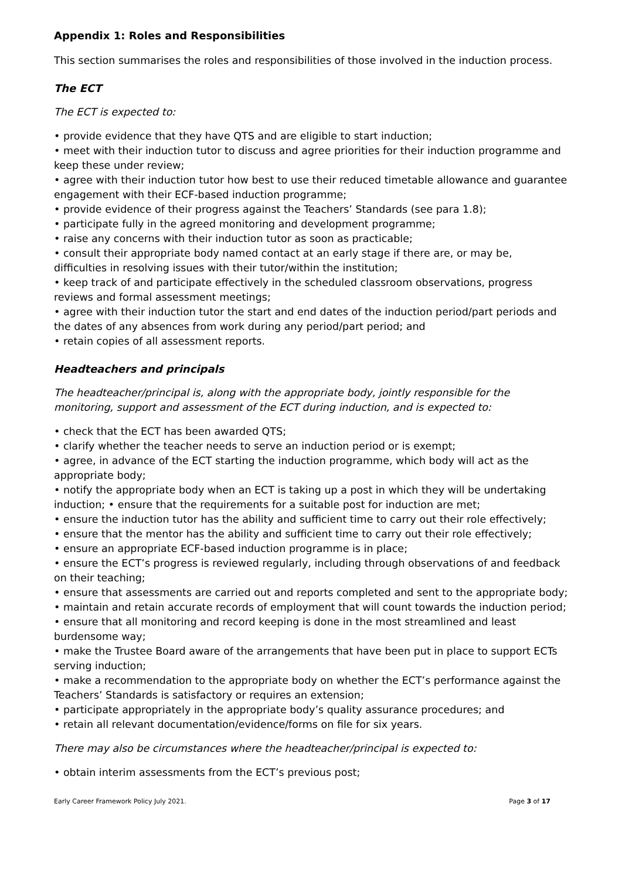Appendix 1: Roles and Responsibilities
This section summarises the roles and responsibilities of those involved in the induction process.
The ECT
The ECT is expected to:
• provide evidence that they have QTS and are eligible to start induction;
• meet with their induction tutor to discuss and agree priorities for their induction programme and keep these under review;
• agree with their induction tutor how best to use their reduced timetable allowance and guarantee engagement with their ECF-based induction programme;
• provide evidence of their progress against the Teachers’ Standards (see para 1.8);
• participate fully in the agreed monitoring and development programme;
• raise any concerns with their induction tutor as soon as practicable;
• consult their appropriate body named contact at an early stage if there are, or may be, difficulties in resolving issues with their tutor/within the institution;
• keep track of and participate effectively in the scheduled classroom observations, progress reviews and formal assessment meetings;
• agree with their induction tutor the start and end dates of the induction period/part periods and the dates of any absences from work during any period/part period; and
• retain copies of all assessment reports.
Headteachers and principals
The headteacher/principal is, along with the appropriate body, jointly responsible for the monitoring, support and assessment of the ECT during induction, and is expected to:
• check that the ECT has been awarded QTS;
• clarify whether the teacher needs to serve an induction period or is exempt;
• agree, in advance of the ECT starting the induction programme, which body will act as the appropriate body;
• notify the appropriate body when an ECT is taking up a post in which they will be undertaking induction; • ensure that the requirements for a suitable post for induction are met;
• ensure the induction tutor has the ability and sufficient time to carry out their role effectively;
• ensure that the mentor has the ability and sufficient time to carry out their role effectively;
• ensure an appropriate ECF-based induction programme is in place;
• ensure the ECT’s progress is reviewed regularly, including through observations of and feedback on their teaching;
• ensure that assessments are carried out and reports completed and sent to the appropriate body;
• maintain and retain accurate records of employment that will count towards the induction period;
• ensure that all monitoring and record keeping is done in the most streamlined and least burdensome way;
• make the Trustee Board aware of the arrangements that have been put in place to support ECTs serving induction;
• make a recommendation to the appropriate body on whether the ECT’s performance against the Teachers’ Standards is satisfactory or requires an extension;
• participate appropriately in the appropriate body’s quality assurance procedures; and
• retain all relevant documentation/evidence/forms on file for six years.
There may also be circumstances where the headteacher/principal is expected to:
• obtain interim assessments from the ECT’s previous post;
Early Career Framework Policy July 2021. Page 3 of 17